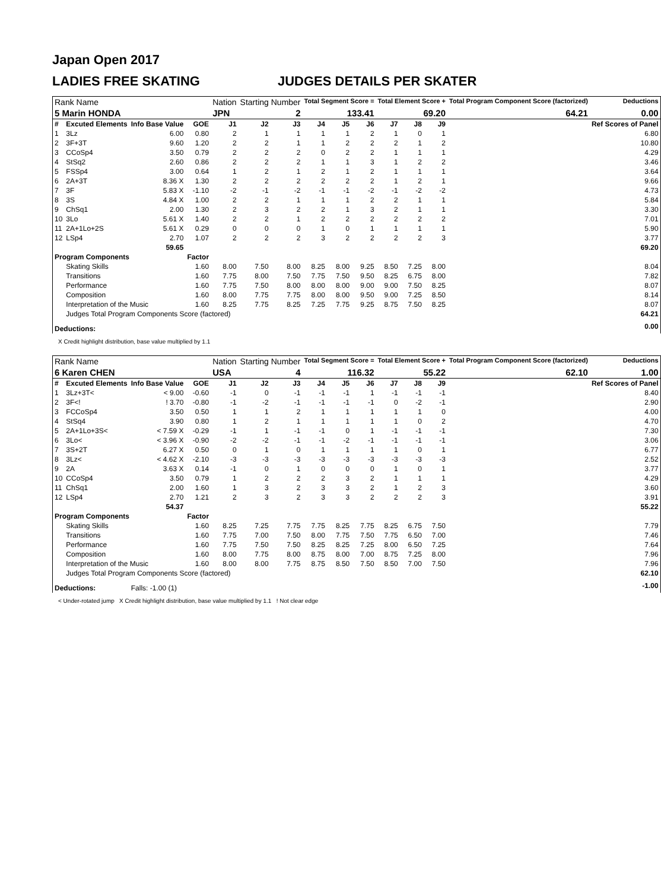Japan Open 2017
LADIES FREE SKATING JUDGES DETAILS PER SKATER
| Rank Name | | | | Nation | Starting Number | | Total Segment Score = | | | Total Element Score + | | | Total Program Component Score (factorized) | | Deductions |
| --- | --- | --- | --- | --- | --- | --- | --- | --- | --- | --- | --- | --- | --- | --- | --- |
| 5 Marin HONDA | | | | JPN | 2 | | 133.41 | | | 69.20 | | | 64.21 | | 0.00 |
| # | Excuted Elements | Info Base Value | GOE | J1 | J2 | J3 | J4 | J5 | J6 | J7 | J8 | J9 | | | Ref Scores of Panel |
| 1 | 3Lz | 6.00 | 0.80 | 2 | 1 | 1 | 1 | 1 | 2 | 1 | 0 | 1 | | | 6.80 |
| 2 | 3F+3T | 9.60 | 1.20 | 2 | 2 | 1 | 1 | 2 | 2 | 2 | 1 | 2 | | | 10.80 |
| 3 | CCoSp4 | 3.50 | 0.79 | 2 | 2 | 2 | 0 | 2 | 2 | 1 | 1 | 1 | | | 4.29 |
| 4 | StSq2 | 2.60 | 0.86 | 2 | 2 | 2 | 1 | 1 | 3 | 1 | 2 | 2 | | | 3.46 |
| 5 | FSSp4 | 3.00 | 0.64 | 1 | 2 | 1 | 2 | 1 | 2 | 1 | 1 | 1 | | | 3.64 |
| 6 | 2A+3T | 8.36 X | 1.30 | 2 | 2 | 2 | 2 | 2 | 2 | 1 | 2 | 1 | | | 9.66 |
| 7 | 3F | 5.83 X | -1.10 | -2 | -1 | -2 | -1 | -1 | -2 | -1 | -2 | -2 | | | 4.73 |
| 8 | 3S | 4.84 X | 1.00 | 2 | 2 | 1 | 1 | 1 | 2 | 2 | 1 | 1 | | | 5.84 |
| 9 | ChSq1 | 2.00 | 1.30 | 2 | 3 | 2 | 2 | 1 | 3 | 2 | 1 | 1 | | | 3.30 |
| 10 | 3Lo | 5.61 X | 1.40 | 2 | 2 | 1 | 2 | 2 | 2 | 2 | 2 | 2 | | | 7.01 |
| 11 | 2A+1Lo+2S | 5.61 X | 0.29 | 0 | 0 | 0 | 1 | 0 | 1 | 1 | 1 | 1 | | | 5.90 |
| 12 | LSp4 | 2.70 | 1.07 | 2 | 2 | 2 | 3 | 2 | 2 | 2 | 2 | 3 | | | 3.77 |
| | | 59.65 | | | | | | | | | | | | | 69.20 |
| Program Components | | | Factor | | | | | | | | | | | | |
| | Skating Skills | | 1.60 | 8.00 | 7.50 | 8.00 | 8.25 | 8.00 | 9.25 | 8.50 | 7.25 | 8.00 | | | 8.04 |
| | Transitions | | 1.60 | 7.75 | 8.00 | 7.50 | 7.75 | 7.50 | 9.50 | 8.25 | 6.75 | 8.00 | | | 7.82 |
| | Performance | | 1.60 | 7.75 | 7.50 | 8.00 | 8.00 | 8.00 | 9.00 | 9.00 | 7.50 | 8.25 | | | 8.07 |
| | Composition | | 1.60 | 8.00 | 7.75 | 7.75 | 8.00 | 8.00 | 9.50 | 9.00 | 7.25 | 8.50 | | | 8.14 |
| | Interpretation of the Music | | 1.60 | 8.25 | 7.75 | 8.25 | 7.25 | 7.75 | 9.25 | 8.75 | 7.50 | 8.25 | | | 8.07 |
| | Judges Total Program Components Score (factored) | | | | | | | | | | | | | | 64.21 |
| Deductions: | | | | | | | | | | | | | | | 0.00 |
X Credit highlight distribution, base value multiplied by 1.1
| Rank Name | | | | Nation | Starting Number | | Total Segment Score = | | | Total Element Score + | | | Total Program Component Score (factorized) | | Deductions |
| --- | --- | --- | --- | --- | --- | --- | --- | --- | --- | --- | --- | --- | --- | --- | --- |
| 6 Karen CHEN | | | | USA | 4 | | 116.32 | | | 55.22 | | | 62.10 | | 1.00 |
| # | Excuted Elements | Info Base Value | GOE | J1 | J2 | J3 | J4 | J5 | J6 | J7 | J8 | J9 | | | Ref Scores of Panel |
| 1 | 3Lz+3T< | < 9.00 | -0.60 | -1 | 0 | -1 | -1 | -1 | 1 | -1 | -1 | -1 | | | 8.40 |
| 2 | 3F<! | ! 3.70 | -0.80 | -1 | -2 | -1 | -1 | -1 | -1 | 0 | -2 | -1 | | | 2.90 |
| 3 | FCCoSp4 | 3.50 | 0.50 | 1 | 1 | 2 | 1 | 1 | 1 | 1 | 1 | 0 | | | 4.00 |
| 4 | StSq4 | 3.90 | 0.80 | 1 | 2 | 1 | 1 | 1 | 1 | 1 | 0 | 2 | | | 4.70 |
| 5 | 2A+1Lo+3S< | < 7.59 X | -0.29 | -1 | 1 | -1 | -1 | 0 | 1 | -1 | -1 | -1 | | | 7.30 |
| 6 | 3Lo< | < 3.96 X | -0.90 | -2 | -2 | -1 | -1 | -2 | -1 | -1 | -1 | -1 | | | 3.06 |
| 7 | 3S+2T | 6.27 X | 0.50 | 0 | 1 | 0 | 1 | 1 | 1 | 1 | 0 | 1 | | | 6.77 |
| 8 | 3Lz< | < 4.62 X | -2.10 | -3 | -3 | -3 | -3 | -3 | -3 | -3 | -3 | -3 | | | 2.52 |
| 9 | 2A | 3.63 X | 0.14 | -1 | 0 | 1 | 0 | 0 | 0 | 1 | 0 | 1 | | | 3.77 |
| 10 | CCoSp4 | 3.50 | 0.79 | 1 | 2 | 2 | 2 | 3 | 2 | 1 | 1 | 1 | | | 4.29 |
| 11 | ChSq1 | 2.00 | 1.60 | 1 | 3 | 2 | 3 | 3 | 2 | 1 | 2 | 3 | | | 3.60 |
| 12 | LSp4 | 2.70 | 1.21 | 2 | 3 | 2 | 3 | 3 | 2 | 2 | 2 | 3 | | | 3.91 |
| | | 54.37 | | | | | | | | | | | | | 55.22 |
| Program Components | | | Factor | | | | | | | | | | | | |
| | Skating Skills | | 1.60 | 8.25 | 7.25 | 7.75 | 7.75 | 8.25 | 7.75 | 8.25 | 6.75 | 7.50 | | | 7.79 |
| | Transitions | | 1.60 | 7.75 | 7.00 | 7.50 | 8.00 | 7.75 | 7.50 | 7.75 | 6.50 | 7.00 | | | 7.46 |
| | Performance | | 1.60 | 7.75 | 7.50 | 7.50 | 8.25 | 8.25 | 7.25 | 8.00 | 6.50 | 7.25 | | | 7.64 |
| | Composition | | 1.60 | 8.00 | 7.75 | 8.00 | 8.75 | 8.00 | 7.00 | 8.75 | 7.25 | 8.00 | | | 7.96 |
| | Interpretation of the Music | | 1.60 | 8.00 | 8.00 | 7.75 | 8.75 | 8.50 | 7.50 | 8.50 | 7.00 | 7.50 | | | 7.96 |
| | Judges Total Program Components Score (factored) | | | | | | | | | | | | | | 62.10 |
| Deductions: | | Falls: -1.00 (1) | | | | | | | | | | | | | -1.00 |
< Under-rotated jump X Credit highlight distribution, base value multiplied by 1.1 ! Not clear edge